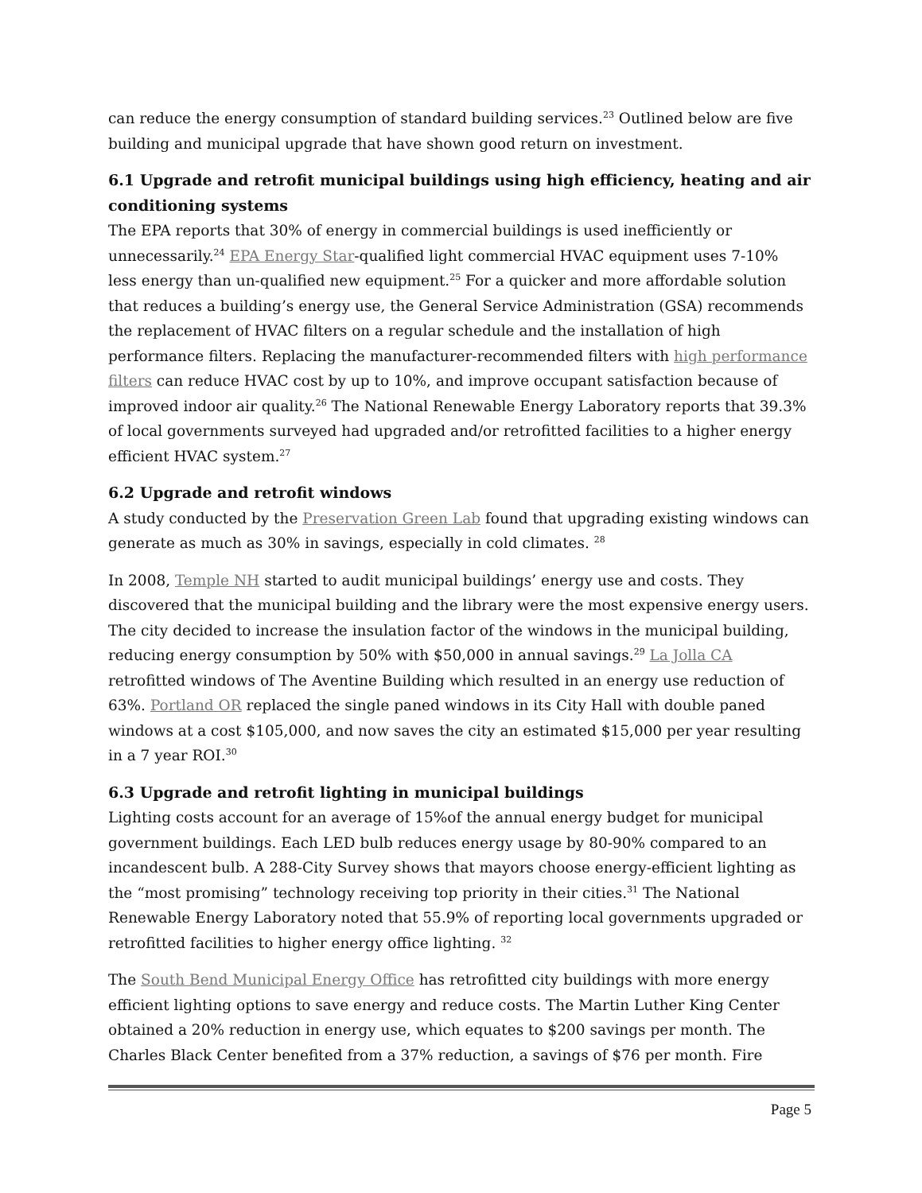can reduce the energy consumption of standard building services.<sup>23</sup> Outlined below are five building and municipal upgrade that have shown good return on investment.
6.1 Upgrade and retrofit municipal buildings using high efficiency, heating and air conditioning systems
The EPA reports that 30% of energy in commercial buildings is used inefficiently or unnecessarily.<sup>24</sup> EPA Energy Star-qualified light commercial HVAC equipment uses 7-10% less energy than un-qualified new equipment.<sup>25</sup> For a quicker and more affordable solution that reduces a building’s energy use, the General Service Administration (GSA) recommends the replacement of HVAC filters on a regular schedule and the installation of high performance filters. Replacing the manufacturer-recommended filters with high performance filters can reduce HVAC cost by up to 10%, and improve occupant satisfaction because of improved indoor air quality.<sup>26</sup> The National Renewable Energy Laboratory reports that 39.3% of local governments surveyed had upgraded and/or retrofitted facilities to a higher energy efficient HVAC system.<sup>27</sup>
6.2 Upgrade and retrofit windows
A study conducted by the Preservation Green Lab found that upgrading existing windows can generate as much as 30% in savings, especially in cold climates. <sup>28</sup>
In 2008, Temple NH started to audit municipal buildings’ energy use and costs. They discovered that the municipal building and the library were the most expensive energy users. The city decided to increase the insulation factor of the windows in the municipal building, reducing energy consumption by 50% with $50,000 in annual savings.<sup>29</sup> La Jolla CA retrofitted windows of The Aventine Building which resulted in an energy use reduction of 63%. Portland OR replaced the single paned windows in its City Hall with double paned windows at a cost $105,000, and now saves the city an estimated $15,000 per year resulting in a 7 year ROI.<sup>30</sup>
6.3 Upgrade and retrofit lighting in municipal buildings
Lighting costs account for an average of 15%of the annual energy budget for municipal government buildings. Each LED bulb reduces energy usage by 80-90% compared to an incandescent bulb. A 288-City Survey shows that mayors choose energy-efficient lighting as the “most promising” technology receiving top priority in their cities.<sup>31</sup> The National Renewable Energy Laboratory noted that 55.9% of reporting local governments upgraded or retrofitted facilities to higher energy office lighting. <sup>32</sup>
The South Bend Municipal Energy Office has retrofitted city buildings with more energy efficient lighting options to save energy and reduce costs. The Martin Luther King Center obtained a 20% reduction in energy use, which equates to $200 savings per month. The Charles Black Center benefited from a 37% reduction, a savings of $76 per month. Fire
Page 5